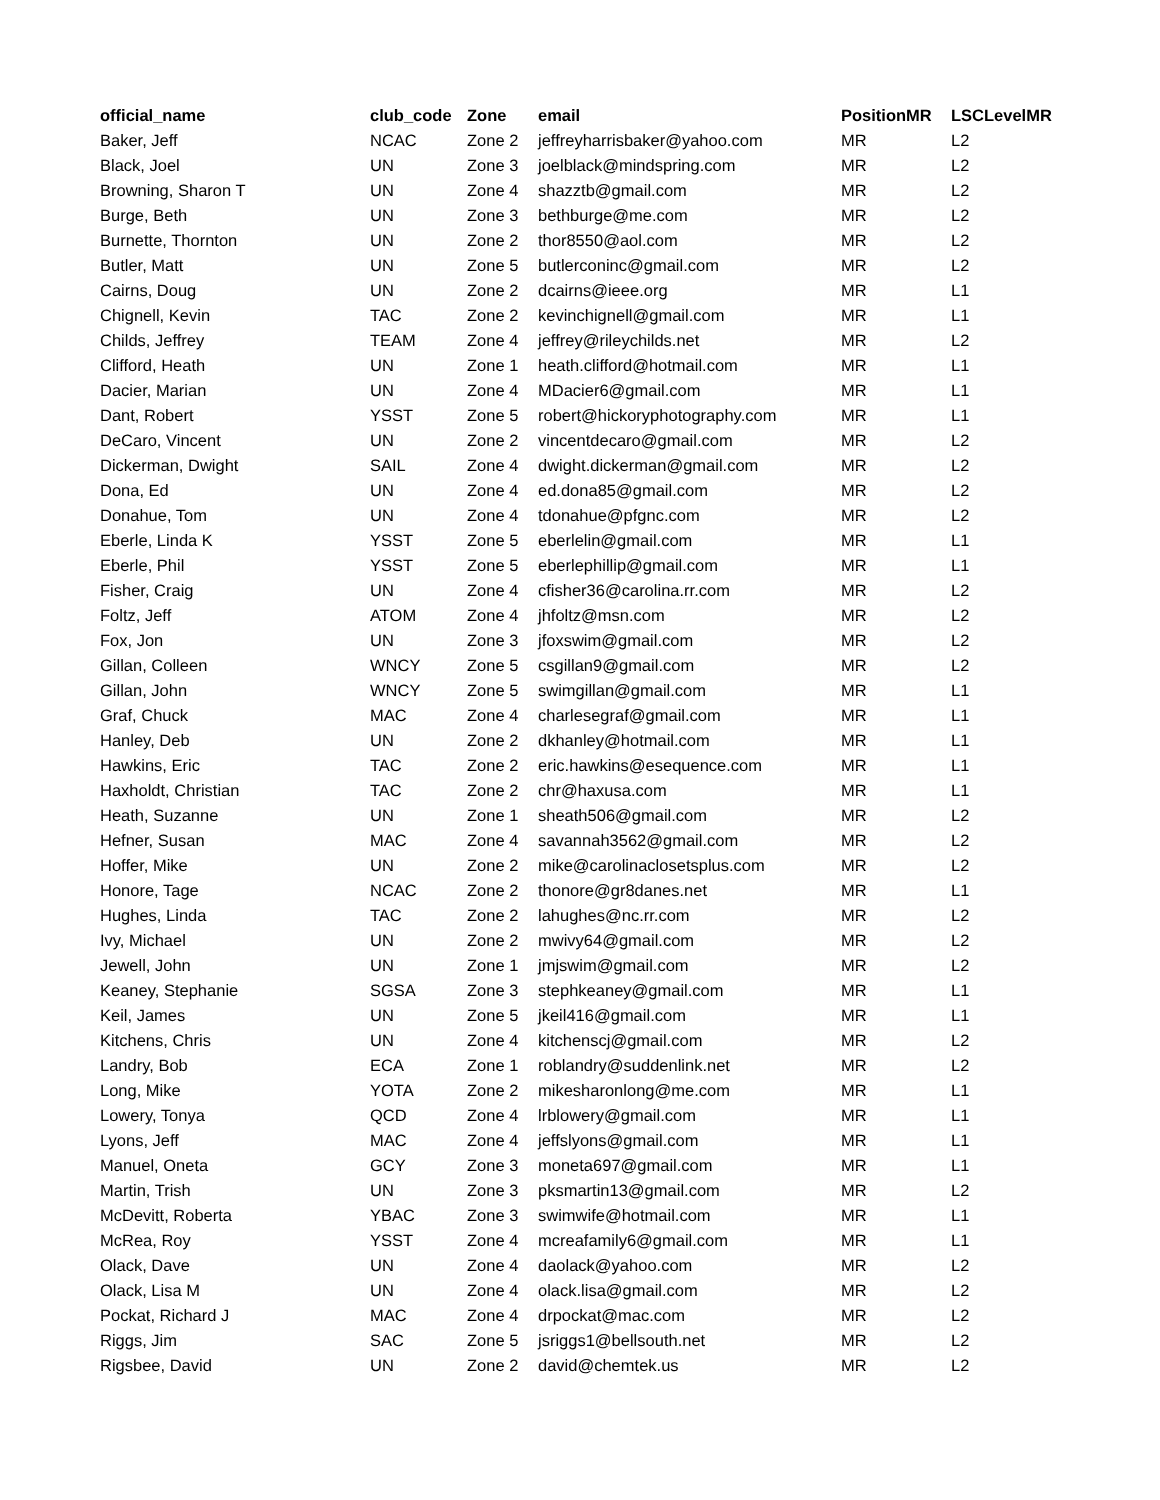| official_name | club_code | Zone | email | PositionMR | LSCLevelMR |
| --- | --- | --- | --- | --- | --- |
| Baker, Jeff | NCAC | Zone 2 | jeffreyharrisbaker@yahoo.com | MR | L2 |
| Black, Joel | UN | Zone 3 | joelblack@mindspring.com | MR | L2 |
| Browning, Sharon T | UN | Zone 4 | shazztb@gmail.com | MR | L2 |
| Burge, Beth | UN | Zone 3 | bethburge@me.com | MR | L2 |
| Burnette, Thornton | UN | Zone 2 | thor8550@aol.com | MR | L2 |
| Butler, Matt | UN | Zone 5 | butlerconinc@gmail.com | MR | L2 |
| Cairns, Doug | UN | Zone 2 | dcairns@ieee.org | MR | L1 |
| Chignell, Kevin | TAC | Zone 2 | kevinchignell@gmail.com | MR | L1 |
| Childs, Jeffrey | TEAM | Zone 4 | jeffrey@rileychilds.net | MR | L2 |
| Clifford, Heath | UN | Zone 1 | heath.clifford@hotmail.com | MR | L1 |
| Dacier, Marian | UN | Zone 4 | MDacier6@gmail.com | MR | L1 |
| Dant, Robert | YSST | Zone 5 | robert@hickoryphotography.com | MR | L1 |
| DeCaro, Vincent | UN | Zone 2 | vincentdecaro@gmail.com | MR | L2 |
| Dickerman, Dwight | SAIL | Zone 4 | dwight.dickerman@gmail.com | MR | L2 |
| Dona, Ed | UN | Zone 4 | ed.dona85@gmail.com | MR | L2 |
| Donahue, Tom | UN | Zone 4 | tdonahue@pfgnc.com | MR | L2 |
| Eberle, Linda K | YSST | Zone 5 | eberlelin@gmail.com | MR | L1 |
| Eberle, Phil | YSST | Zone 5 | eberlephillip@gmail.com | MR | L1 |
| Fisher, Craig | UN | Zone 4 | cfisher36@carolina.rr.com | MR | L2 |
| Foltz, Jeff | ATOM | Zone 4 | jhfoltz@msn.com | MR | L2 |
| Fox, Jon | UN | Zone 3 | jfoxswim@gmail.com | MR | L2 |
| Gillan, Colleen | WNCY | Zone 5 | csgillan9@gmail.com | MR | L2 |
| Gillan, John | WNCY | Zone 5 | swimgillan@gmail.com | MR | L1 |
| Graf, Chuck | MAC | Zone 4 | charlesegraf@gmail.com | MR | L1 |
| Hanley, Deb | UN | Zone 2 | dkhanley@hotmail.com | MR | L1 |
| Hawkins, Eric | TAC | Zone 2 | eric.hawkins@esequence.com | MR | L1 |
| Haxholdt, Christian | TAC | Zone 2 | chr@haxusa.com | MR | L1 |
| Heath, Suzanne | UN | Zone 1 | sheath506@gmail.com | MR | L2 |
| Hefner, Susan | MAC | Zone 4 | savannah3562@gmail.com | MR | L2 |
| Hoffer, Mike | UN | Zone 2 | mike@carolinaclosetsplus.com | MR | L2 |
| Honore, Tage | NCAC | Zone 2 | thonore@gr8danes.net | MR | L1 |
| Hughes, Linda | TAC | Zone 2 | lahughes@nc.rr.com | MR | L2 |
| Ivy, Michael | UN | Zone 2 | mwivy64@gmail.com | MR | L2 |
| Jewell, John | UN | Zone 1 | jmjswim@gmail.com | MR | L2 |
| Keaney, Stephanie | SGSA | Zone 3 | stephkeaney@gmail.com | MR | L1 |
| Keil, James | UN | Zone 5 | jkeil416@gmail.com | MR | L1 |
| Kitchens, Chris | UN | Zone 4 | kitchenscj@gmail.com | MR | L2 |
| Landry, Bob | ECA | Zone 1 | roblandry@suddenlink.net | MR | L2 |
| Long, Mike | YOTA | Zone 2 | mikesharonlong@me.com | MR | L1 |
| Lowery, Tonya | QCD | Zone 4 | lrblowery@gmail.com | MR | L1 |
| Lyons, Jeff | MAC | Zone 4 | jeffslyons@gmail.com | MR | L1 |
| Manuel, Oneta | GCY | Zone 3 | moneta697@gmail.com | MR | L1 |
| Martin, Trish | UN | Zone 3 | pksmartin13@gmail.com | MR | L2 |
| McDevitt, Roberta | YBAC | Zone 3 | swimwife@hotmail.com | MR | L1 |
| McRea, Roy | YSST | Zone 4 | mcreafamily6@gmail.com | MR | L1 |
| Olack, Dave | UN | Zone 4 | daolack@yahoo.com | MR | L2 |
| Olack, Lisa M | UN | Zone 4 | olack.lisa@gmail.com | MR | L2 |
| Pockat, Richard J | MAC | Zone 4 | drpockat@mac.com | MR | L2 |
| Riggs, Jim | SAC | Zone 5 | jsriggs1@bellsouth.net | MR | L2 |
| Rigsbee, David | UN | Zone 2 | david@chemtek.us | MR | L2 |